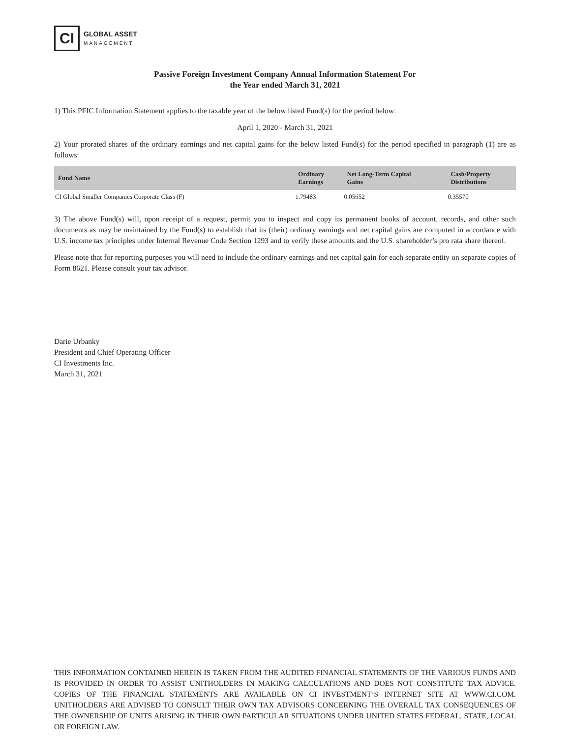CI
GLOBAL ASSET
MANAGEMENT
Passive Foreign Investment Company Annual Information Statement For
the Year ended March 31, 2021
1) This PFIC Information Statement applies to the taxable year of the below listed Fund(s) for the period below:
April 1, 2020 - March 31, 2021
2) Your prorated shares of the ordinary earnings and net capital gains for the below listed Fund(s) for the period specified in paragraph (1) are as follows:
| Fund Name | Ordinary Earnings | Net Long-Term Capital Gains | Cash/Property Distributions |
| --- | --- | --- | --- |
| CI Global Smaller Companies Corporate Class (F) | 1.79483 | 0.05652 | 0.35570 |
3) The above Fund(s) will, upon receipt of a request, permit you to inspect and copy its permanent books of account, records, and other such documents as may be maintained by the Fund(s) to establish that its (their) ordinary earnings and net capital gains are computed in accordance with U.S. income tax principles under Internal Revenue Code Section 1293 and to verify these amounts and the U.S. shareholder’s pro rata share thereof.
Please note that for reporting purposes you will need to include the ordinary earnings and net capital gain for each separate entity on separate copies of Form 8621. Please consult your tax advisor.
Darie Urbanky
President and Chief Operating Officer
CI Investments Inc.
March 31, 2021
THIS INFORMATION CONTAINED HEREIN IS TAKEN FROM THE AUDITED FINANCIAL STATEMENTS OF THE VARIOUS FUNDS AND IS PROVIDED IN ORDER TO ASSIST UNITHOLDERS IN MAKING CALCULATIONS AND DOES NOT CONSTITUTE TAX ADVICE. COPIES OF THE FINANCIAL STATEMENTS ARE AVAILABLE ON CI INVESTMENT’S INTERNET SITE AT WWW.CI.COM. UNITHOLDERS ARE ADVISED TO CONSULT THEIR OWN TAX ADVISORS CONCERNING THE OVERALL TAX CONSEQUENCES OF THE OWNERSHIP OF UNITS ARISING IN THEIR OWN PARTICULAR SITUATIONS UNDER UNITED STATES FEDERAL, STATE, LOCAL OR FOREIGN LAW.